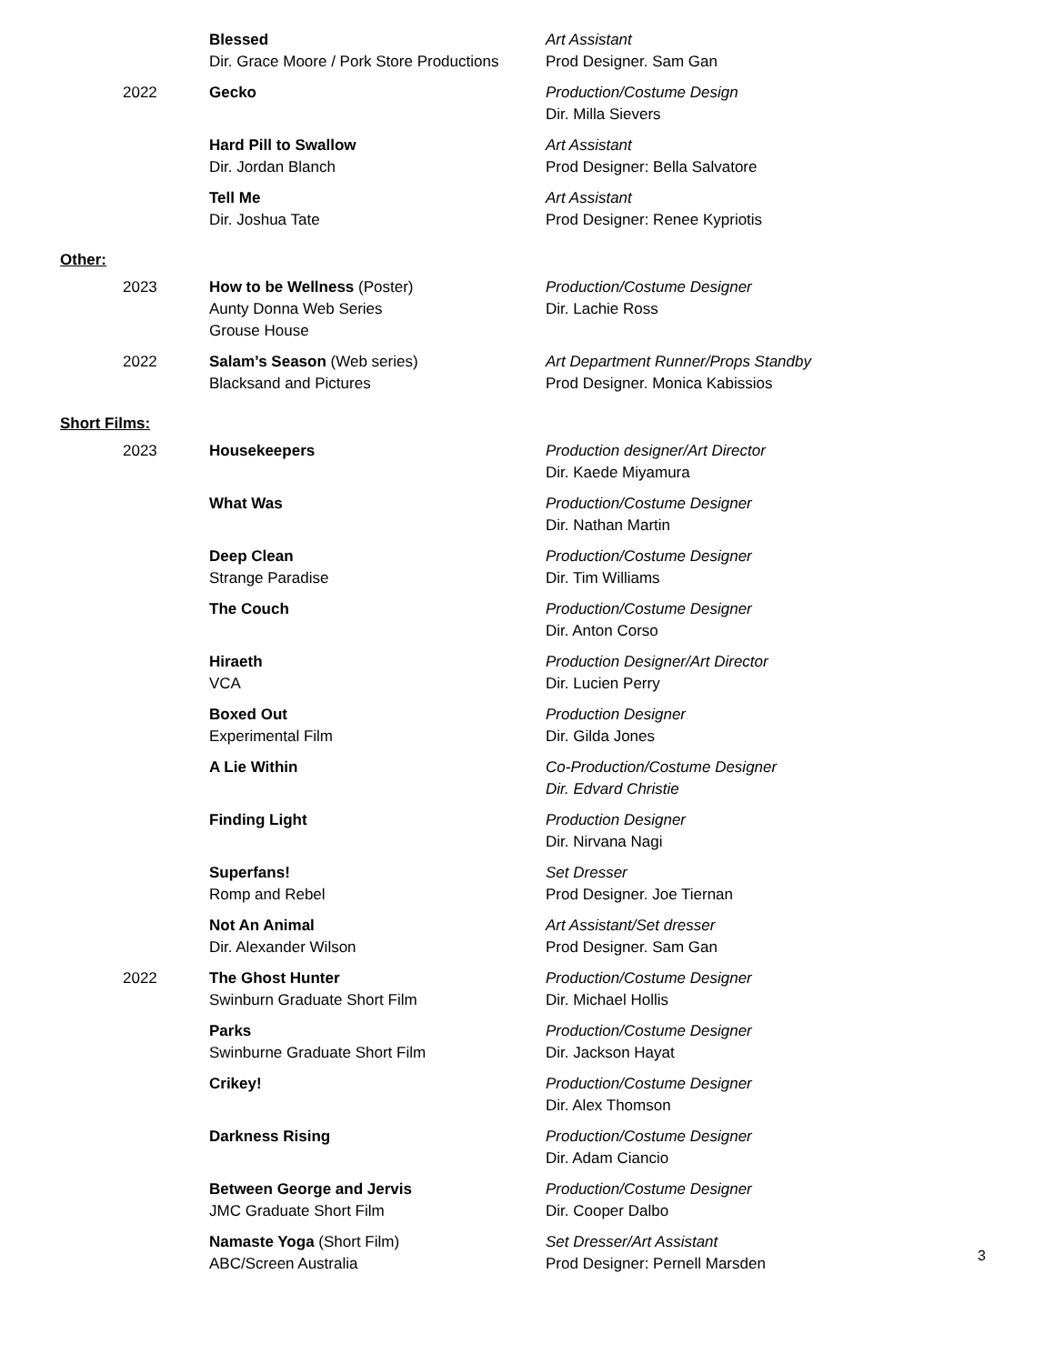Blessed
Dir. Grace Moore / Pork Store Productions
Art Assistant
Prod Designer. Sam Gan
2022 Gecko Production/Costume Design
Dir. Milla Sievers
Hard Pill to Swallow
Dir. Jordan Blanch
Art Assistant
Prod Designer: Bella Salvatore
Tell Me
Dir. Joshua Tate
Art Assistant
Prod Designer: Renee Kypriotis
Other:
2023 How to be Wellness (Poster)
Aunty Donna Web Series
Grouse House
Production/Costume Designer
Dir. Lachie Ross
2022 Salam’s Season (Web series)
Blacksand and Pictures
Art Department Runner/Props Standby
Prod Designer. Monica Kabissios
Short Films:
2023 Housekeepers Production designer/Art Director
Dir. Kaede Miyamura
What Was Production/Costume Designer
Dir. Nathan Martin
Deep Clean
Strange Paradise
Production/Costume Designer
Dir. Tim Williams
The Couch Production/Costume Designer
Dir. Anton Corso
Hiraeth
VCA
Production Designer/Art Director
Dir. Lucien Perry
Boxed Out
Experimental Film
Production Designer
Dir. Gilda Jones
A Lie Within Co-Production/Costume Designer
Dir. Edvard Christie
Finding Light Production Designer
Dir. Nirvana Nagi
Superfans!
Romp and Rebel
Set Dresser
Prod Designer. Joe Tiernan
Not An Animal
Dir. Alexander Wilson
Art Assistant/Set dresser
Prod Designer. Sam Gan
2022 The Ghost Hunter
Swinburn Graduate Short Film
Production/Costume Designer
Dir. Michael Hollis
Parks
Swinburne Graduate Short Film
Production/Costume Designer
Dir. Jackson Hayat
Crikey! Production/Costume Designer
Dir. Alex Thomson
Darkness Rising Production/Costume Designer
Dir. Adam Ciancio
Between George and Jervis
JMC Graduate Short Film
Production/Costume Designer
Dir. Cooper Dalbo
Namaste Yoga (Short Film)
ABC/Screen Australia
Set Dresser/Art Assistant
Prod Designer: Pernell Marsden
3